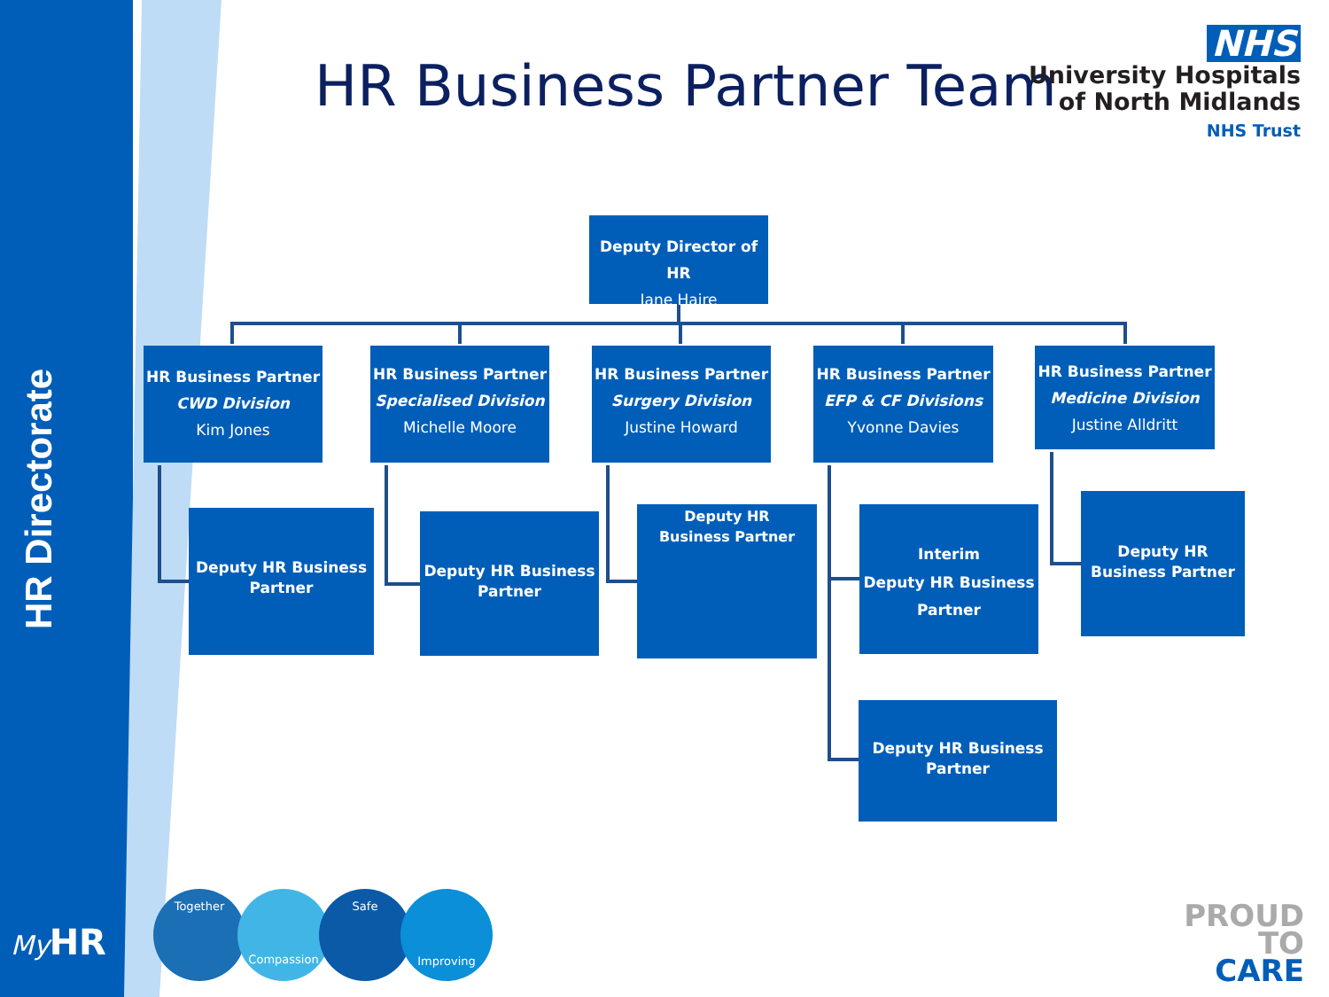HR Directorate
HR Business Partner Team
NHS
University Hospitals
of North Midlands
NHS Trust
Deputy Director of HR
Jane Haire
HR Business Partner
CWD Division
Kim Jones
HR Business Partner
Specialised Division
Michelle Moore
HR Business Partner
Surgery Division
Justine Howard
HR Business Partner
EFP & CF Divisions
Yvonne Davies
HR Business Partner
Medicine Division
Justine Alldritt
Deputy HR Business Partner
Deputy HR Business Partner
Deputy HR
Business Partner
Interim
Deputy HR Business
Partner
Deputy HR Business Partner
Deputy HR Business Partner
My HR
Together Compassion Safe Improving
PROUD
TO
CARE